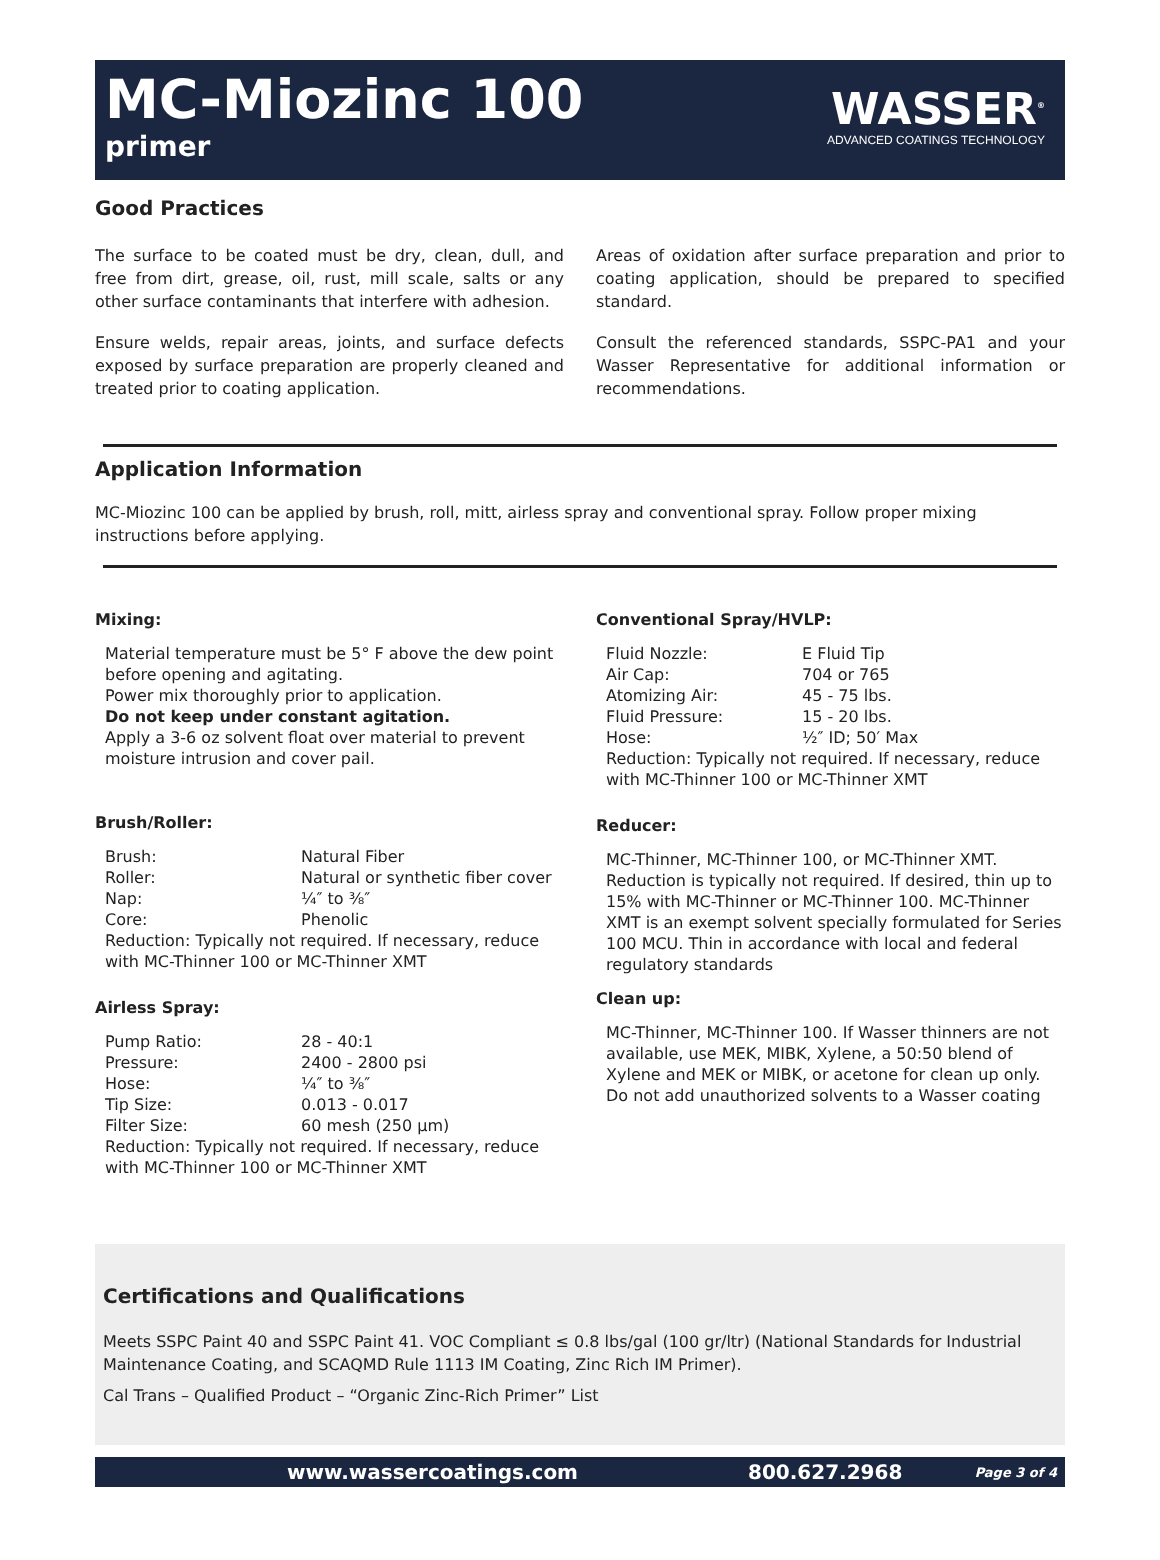MC-Miozinc 100
primer
WASSER<sup>®</sup>
ADVANCED COATINGS TECHNOLOGY
Good Practices
The surface to be coated must be dry, clean, dull, and free from dirt, grease, oil, rust, mill scale, salts or any other surface contaminants that interfere with adhesion.
Ensure welds, repair areas, joints, and surface defects exposed by surface preparation are properly cleaned and treated prior to coating application.
Areas of oxidation after surface preparation and prior to coating application, should be prepared to specified standard.
Consult the referenced standards, SSPC-PA1 and your Wasser Representative for additional information or recommendations.
Application Information
MC-Miozinc 100 can be applied by brush, roll, mitt, airless spray and conventional spray. Follow proper mixing instructions before applying.
Mixing:
Material temperature must be 5° F above the dew point before opening and agitating.
Power mix thoroughly prior to application.
Do not keep under constant agitation.
Apply a 3-6 oz solvent float over material to prevent moisture intrusion and cover pail.
Brush/Roller:
Brush: Natural Fiber Roller: Natural or synthetic fiber cover Nap: ¼″ to ⅜″ Core: Phenolic
Reduction: Typically not required. If necessary, reduce with MC-Thinner 100 or MC-Thinner XMT
Airless Spray:
Pump Ratio: 28 - 40:1 Pressure: 2400 - 2800 psi Hose: ¼″ to ⅜″ Tip Size: 0.013 - 0.017 Filter Size: 60 mesh (250 μm)
Reduction: Typically not required. If necessary, reduce with MC-Thinner 100 or MC-Thinner XMT
Conventional Spray/HVLP:
Fluid Nozzle: E Fluid Tip Air Cap: 704 or 765 Atomizing Air: 45 - 75 lbs. Fluid Pressure: 15 - 20 lbs. Hose: ½″ ID; 50′ Max
Reduction: Typically not required. If necessary, reduce with MC-Thinner 100 or MC-Thinner XMT
Reducer:
MC-Thinner, MC-Thinner 100, or MC-Thinner XMT. Reduction is typically not required. If desired, thin up to 15% with MC-Thinner or MC-Thinner 100. MC-Thinner XMT is an exempt solvent specially formulated for Series 100 MCU. Thin in accordance with local and federal regulatory standards
Clean up:
MC-Thinner, MC-Thinner 100. If Wasser thinners are not available, use MEK, MIBK, Xylene, a 50:50 blend of Xylene and MEK or MIBK, or acetone for clean up only. Do not add unauthorized solvents to a Wasser coating
Certifications and Qualifications
Meets SSPC Paint 40 and SSPC Paint 41. VOC Compliant ≤ 0.8 lbs/gal (100 gr/ltr) (National Standards for Industrial Maintenance Coating, and SCAQMD Rule 1113 IM Coating, Zinc Rich IM Primer).
Cal Trans – Qualified Product – “Organic Zinc-Rich Primer” List
www.wassercoatings.com 800.627.2968 Page 3 of 4